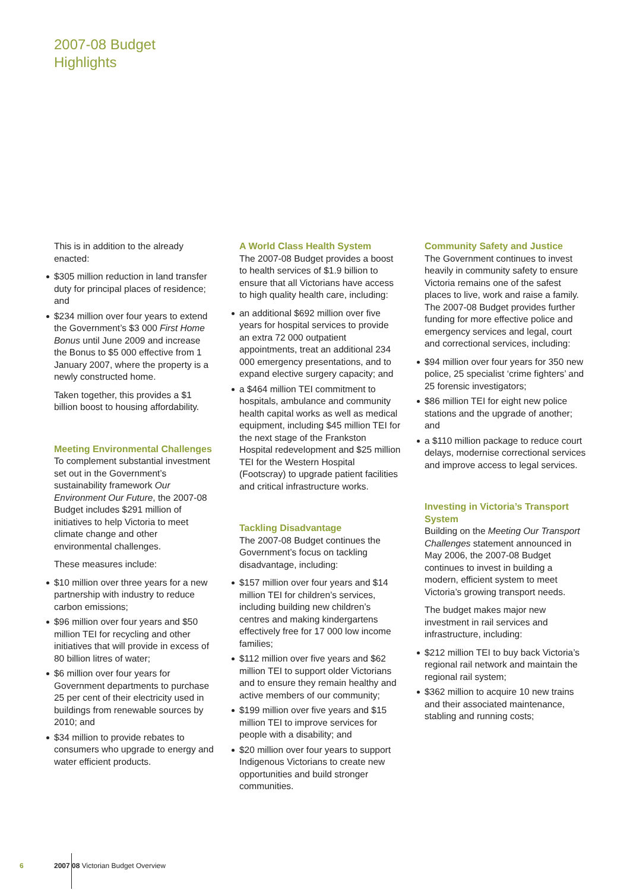2007-08 Budget
Highlights
This is in addition to the already enacted:
$305 million reduction in land transfer duty for principal places of residence; and
$234 million over four years to extend the Government’s $3 000 First Home Bonus until June 2009 and increase the Bonus to $5 000 effective from 1 January 2007, where the property is a newly constructed home.
Taken together, this provides a $1 billion boost to housing affordability.
Meeting Environmental Challenges
To complement substantial investment set out in the Government’s sustainability framework Our Environment Our Future, the 2007-08 Budget includes $291 million of initiatives to help Victoria to meet climate change and other environmental challenges.
These measures include:
$10 million over three years for a new partnership with industry to reduce carbon emissions;
$96 million over four years and $50 million TEI for recycling and other initiatives that will provide in excess of 80 billion litres of water;
$6 million over four years for Government departments to purchase 25 per cent of their electricity used in buildings from renewable sources by 2010; and
$34 million to provide rebates to consumers who upgrade to energy and water efficient products.
A World Class Health System
The 2007-08 Budget provides a boost to health services of $1.9 billion to ensure that all Victorians have access to high quality health care, including:
an additional $692 million over five years for hospital services to provide an extra 72 000 outpatient appointments, treat an additional 234 000 emergency presentations, and to expand elective surgery capacity; and
a $464 million TEI commitment to hospitals, ambulance and community health capital works as well as medical equipment, including $45 million TEI for the next stage of the Frankston Hospital redevelopment and $25 million TEI for the Western Hospital (Footscray) to upgrade patient facilities and critical infrastructure works.
Tackling Disadvantage
The 2007-08 Budget continues the Government’s focus on tackling disadvantage, including:
$157 million over four years and $14 million TEI for children’s services, including building new children’s centres and making kindergartens effectively free for 17 000 low income families;
$112 million over five years and $62 million TEI to support older Victorians and to ensure they remain healthy and active members of our community;
$199 million over five years and $15 million TEI to improve services for people with a disability; and
$20 million over four years to support Indigenous Victorians to create new opportunities and build stronger communities.
Community Safety and Justice
The Government continues to invest heavily in community safety to ensure Victoria remains one of the safest places to live, work and raise a family. The 2007-08 Budget provides further funding for more effective police and emergency services and legal, court and correctional services, including:
$94 million over four years for 350 new police, 25 specialist ‘crime fighters’ and 25 forensic investigators;
$86 million TEI for eight new police stations and the upgrade of another; and
a $110 million package to reduce court delays, modernise correctional services and improve access to legal services.
Investing in Victoria’s Transport System
Building on the Meeting Our Transport Challenges statement announced in May 2006, the 2007-08 Budget continues to invest in building a modern, efficient system to meet Victoria’s growing transport needs.
The budget makes major new investment in rail services and infrastructure, including:
$212 million TEI to buy back Victoria’s regional rail network and maintain the regional rail system;
$362 million to acquire 10 new trains and their associated maintenance, stabling and running costs;
6 2007 08 Victorian Budget Overview